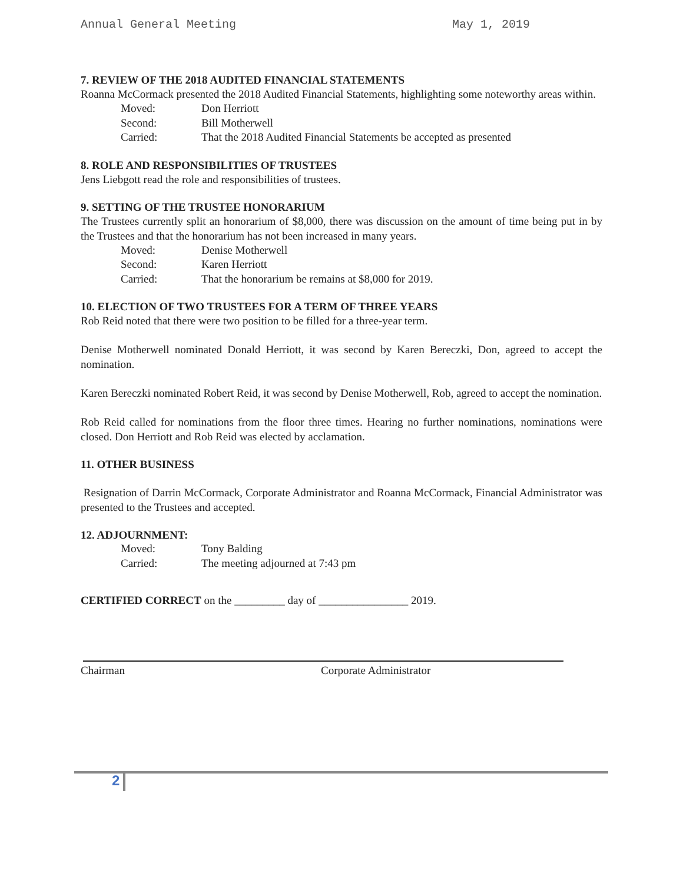Annual General Meeting May 1, 2019
7. REVIEW OF THE 2018 AUDITED FINANCIAL STATEMENTS
Roanna McCormack presented the 2018 Audited Financial Statements, highlighting some noteworthy areas within.
Moved: Don Herriott
Second: Bill Motherwell
Carried: That the 2018 Audited Financial Statements be accepted as presented
8. ROLE AND RESPONSIBILITIES OF TRUSTEES
Jens Liebgott read the role and responsibilities of trustees.
9. SETTING OF THE TRUSTEE HONORARIUM
The Trustees currently split an honorarium of $8,000, there was discussion on the amount of time being put in by the Trustees and that the honorarium has not been increased in many years.
Moved: Denise Motherwell
Second: Karen Herriott
Carried: That the honorarium be remains at $8,000 for 2019.
10. ELECTION OF TWO TRUSTEES FOR A TERM OF THREE YEARS
Rob Reid noted that there were two position to be filled for a three-year term.
Denise Motherwell nominated Donald Herriott, it was second by Karen Bereczki, Don, agreed to accept the nomination.
Karen Bereczki nominated Robert Reid, it was second by Denise Motherwell, Rob, agreed to accept the nomination.
Rob Reid called for nominations from the floor three times. Hearing no further nominations, nominations were closed. Don Herriott and Rob Reid was elected by acclamation.
11. OTHER BUSINESS
Resignation of Darrin McCormack, Corporate Administrator and Roanna McCormack, Financial Administrator was presented to the Trustees and accepted.
12. ADJOURNMENT:
Moved: Tony Balding
Carried: The meeting adjourned at 7:43 pm
CERTIFIED CORRECT on the _________ day of ________________ 2019.
Chairman Corporate Administrator
2